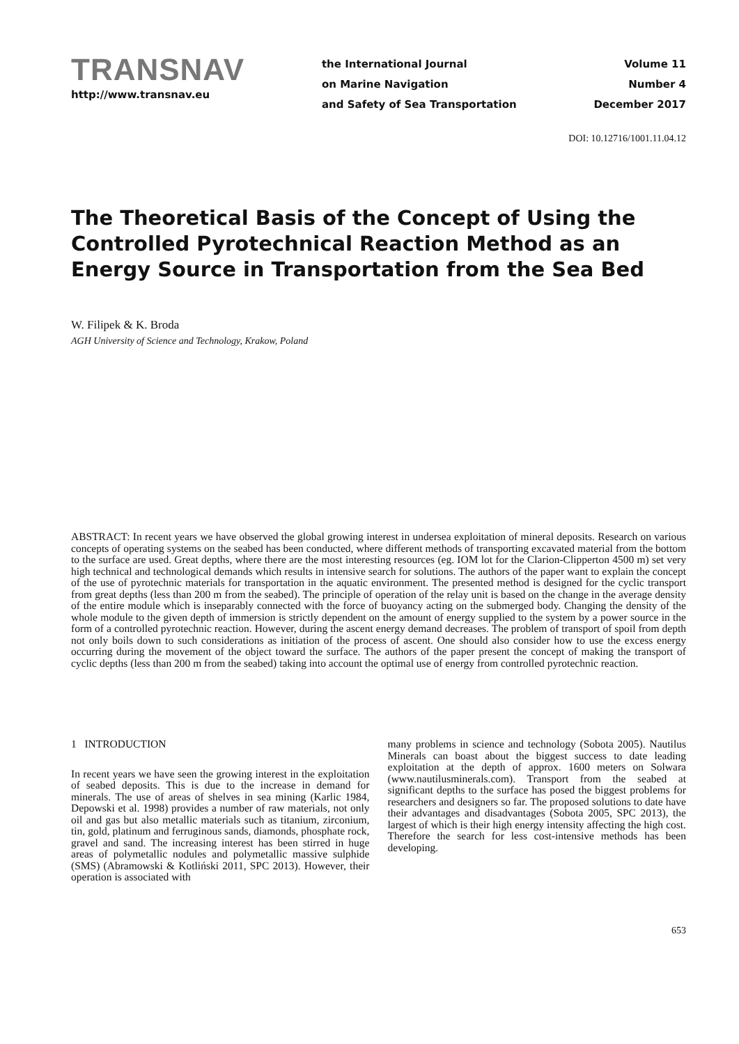TRANSNAV
http://www.transnav.eu
the International Journal
on Marine Navigation
and Safety of Sea Transportation
Volume 11
Number 4
December 2017
DOI: 10.12716/1001.11.04.12
The Theoretical Basis of the Concept of Using the Controlled Pyrotechnical Reaction Method as an Energy Source in Transportation from the Sea Bed
W. Filipek & K. Broda
AGH University of Science and Technology, Krakow, Poland
ABSTRACT: In recent years we have observed the global growing interest in undersea exploitation of mineral deposits. Research on various concepts of operating systems on the seabed has been conducted, where different methods of transporting excavated material from the bottom to the surface are used. Great depths, where there are the most interesting resources (eg. IOM lot for the Clarion-Clipperton 4500 m) set very high technical and technological demands which results in intensive search for solutions. The authors of the paper want to explain the concept of the use of pyrotechnic materials for transportation in the aquatic environment. The presented method is designed for the cyclic transport from great depths (less than 200 m from the seabed). The principle of operation of the relay unit is based on the change in the average density of the entire module which is inseparably connected with the force of buoyancy acting on the submerged body. Changing the density of the whole module to the given depth of immersion is strictly dependent on the amount of energy supplied to the system by a power source in the form of a controlled pyrotechnic reaction. However, during the ascent energy demand decreases. The problem of transport of spoil from depth not only boils down to such considerations as initiation of the process of ascent. One should also consider how to use the excess energy occurring during the movement of the object toward the surface. The authors of the paper present the concept of making the transport of cyclic depths (less than 200 m from the seabed) taking into account the optimal use of energy from controlled pyrotechnic reaction.
1 INTRODUCTION
In recent years we have seen the growing interest in the exploitation of seabed deposits. This is due to the increase in demand for minerals. The use of areas of shelves in sea mining (Karlic 1984, Depowski et al. 1998) provides a number of raw materials, not only oil and gas but also metallic materials such as titanium, zirconium, tin, gold, platinum and ferruginous sands, diamonds, phosphate rock, gravel and sand. The increasing interest has been stirred in huge areas of polymetallic nodules and polymetallic massive sulphide (SMS) (Abramowski & Kotliński 2011, SPC 2013). However, their operation is associated with
many problems in science and technology (Sobota 2005). Nautilus Minerals can boast about the biggest success to date leading exploitation at the depth of approx. 1600 meters on Solwara (www.nautilusminerals.com). Transport from the seabed at significant depths to the surface has posed the biggest problems for researchers and designers so far. The proposed solutions to date have their advantages and disadvantages (Sobota 2005, SPC 2013), the largest of which is their high energy intensity affecting the high cost. Therefore the search for less cost-intensive methods has been developing.
653